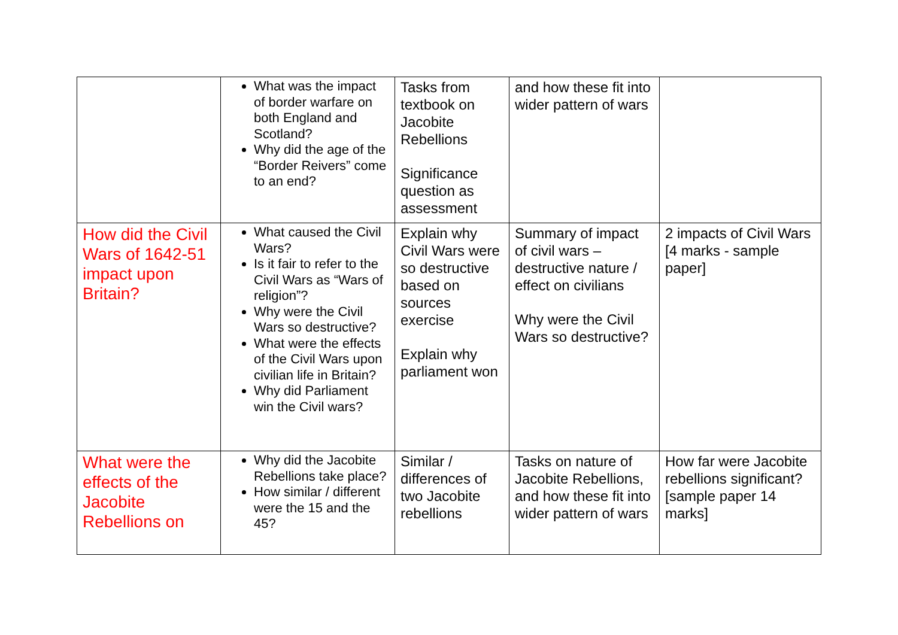| | What was the impact of border warfare on both England and Scotland? Why did the age of the “Border Reivers” come to an end? | Tasks from textbook on Jacobite Rebellions Significance question as assessment | and how these fit into wider pattern of wars | |
| How did the Civil Wars of 1642-51 impact upon Britain? | What caused the Civil Wars? Is it fair to refer to the Civil Wars as “Wars of religion”? Why were the Civil Wars so destructive? What were the effects of the Civil Wars upon civilian life in Britain? Why did Parliament win the Civil wars? | Explain why Civil Wars were so destructive based on sources exercise Explain why parliament won | Summary of impact of civil wars – destructive nature / effect on civilians Why were the Civil Wars so destructive? | 2 impacts of Civil Wars [4 marks - sample paper] |
| What were the effects of the Jacobite Rebellions on | Why did the Jacobite Rebellions take place? How similar / different were the 15 and the 45? | Similar / differences of two Jacobite rebellions | Tasks on nature of Jacobite Rebellions, and how these fit into wider pattern of wars | How far were Jacobite rebellions significant? [sample paper 14 marks] |